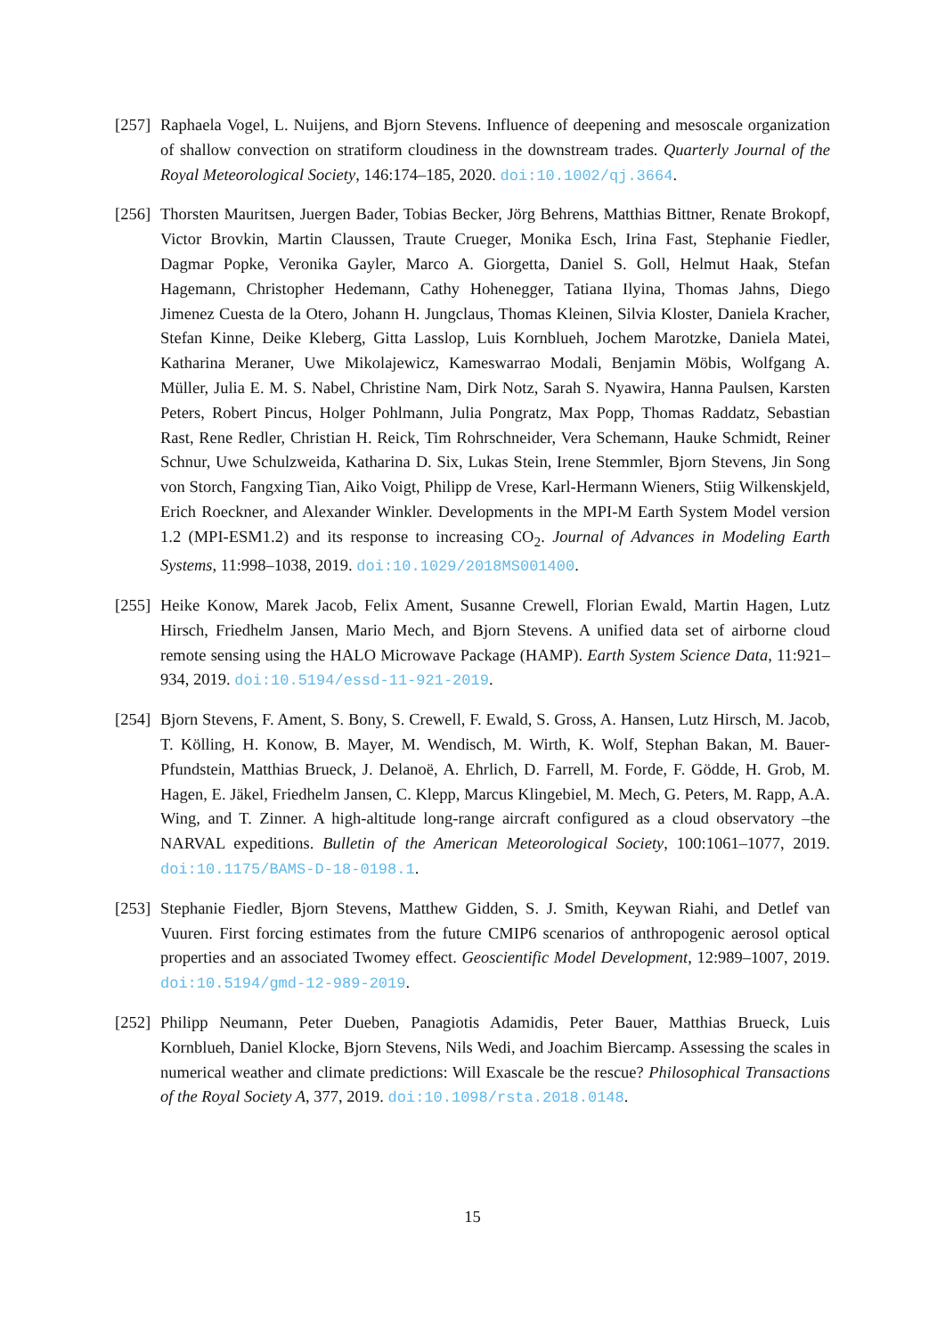[257]
Raphaela Vogel, L. Nuijens, and Bjorn Stevens. Influence of deepening and mesoscale organization of shallow convection on stratiform cloudiness in the downstream trades. Quarterly Journal of the Royal Meteorological Society, 146:174–185, 2020. doi:10.1002/qj.3664.
[256]
Thorsten Mauritsen, Juergen Bader, Tobias Becker, Jörg Behrens, Matthias Bittner, Renate Brokopf, Victor Brovkin, Martin Claussen, Traute Crueger, Monika Esch, Irina Fast, Stephanie Fiedler, Dagmar Popke, Veronika Gayler, Marco A. Giorgetta, Daniel S. Goll, Helmut Haak, Stefan Hagemann, Christopher Hedemann, Cathy Hohenegger, Tatiana Ilyina, Thomas Jahns, Diego Jimenez Cuesta de la Otero, Johann H. Jungclaus, Thomas Kleinen, Silvia Kloster, Daniela Kracher, Stefan Kinne, Deike Kleberg, Gitta Lasslop, Luis Kornblueh, Jochem Marotzke, Daniela Matei, Katharina Meraner, Uwe Mikolajewicz, Kameswarrao Modali, Benjamin Möbis, Wolfgang A. Müller, Julia E. M. S. Nabel, Christine Nam, Dirk Notz, Sarah S. Nyawira, Hanna Paulsen, Karsten Peters, Robert Pincus, Holger Pohlmann, Julia Pongratz, Max Popp, Thomas Raddatz, Sebastian Rast, Rene Redler, Christian H. Reick, Tim Rohrschneider, Vera Schemann, Hauke Schmidt, Reiner Schnur, Uwe Schulzweida, Katharina D. Six, Lukas Stein, Irene Stemmler, Bjorn Stevens, Jin Song von Storch, Fangxing Tian, Aiko Voigt, Philipp de Vrese, Karl-Hermann Wieners, Stiig Wilkenskjeld, Erich Roeckner, and Alexander Winkler. Developments in the MPI-M Earth System Model version 1.2 (MPI-ESM1.2) and its response to increasing CO<sub>2</sub>. Journal of Advances in Modeling Earth Systems, 11:998–1038, 2019. doi:10.1029/2018MS001400.
[255]
Heike Konow, Marek Jacob, Felix Ament, Susanne Crewell, Florian Ewald, Martin Hagen, Lutz Hirsch, Friedhelm Jansen, Mario Mech, and Bjorn Stevens. A unified data set of airborne cloud remote sensing using the HALO Microwave Package (HAMP). Earth System Science Data, 11:921–934, 2019. doi:10.5194/essd-11-921-2019.
[254]
Bjorn Stevens, F. Ament, S. Bony, S. Crewell, F. Ewald, S. Gross, A. Hansen, Lutz Hirsch, M. Jacob, T. Kölling, H. Konow, B. Mayer, M. Wendisch, M. Wirth, K. Wolf, Stephan Bakan, M. Bauer-Pfundstein, Matthias Brueck, J. Delanoë, A. Ehrlich, D. Farrell, M. Forde, F. Gödde, H. Grob, M. Hagen, E. Jäkel, Friedhelm Jansen, C. Klepp, Marcus Klingebiel, M. Mech, G. Peters, M. Rapp, A.A. Wing, and T. Zinner. A high-altitude long-range aircraft configured as a cloud observatory –the NARVAL expeditions. Bulletin of the American Meteorological Society, 100:1061–1077, 2019. doi:10.1175/BAMS-D-18-0198.1.
[253]
Stephanie Fiedler, Bjorn Stevens, Matthew Gidden, S. J. Smith, Keywan Riahi, and Detlef van Vuuren. First forcing estimates from the future CMIP6 scenarios of anthropogenic aerosol optical properties and an associated Twomey effect. Geoscientific Model Development, 12:989–1007, 2019. doi:10.5194/gmd-12-989-2019.
[252]
Philipp Neumann, Peter Dueben, Panagiotis Adamidis, Peter Bauer, Matthias Brueck, Luis Kornblueh, Daniel Klocke, Bjorn Stevens, Nils Wedi, and Joachim Biercamp. Assessing the scales in numerical weather and climate predictions: Will Exascale be the rescue? Philosophical Transactions of the Royal Society A, 377, 2019. doi:10.1098/rsta.2018.0148.
15